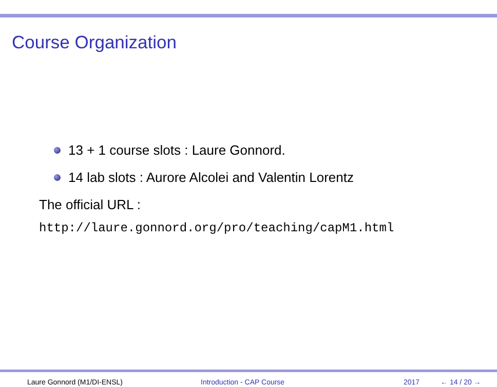Course Organization
13 + 1 course slots : Laure Gonnord.
14 lab slots : Aurore Alcolei and Valentin Lorentz
The official URL :
http://laure.gonnord.org/pro/teaching/capM1.html
Laure Gonnord (M1/DI-ENSL) Introduction - CAP Course 2017 ← 14 / 20 →